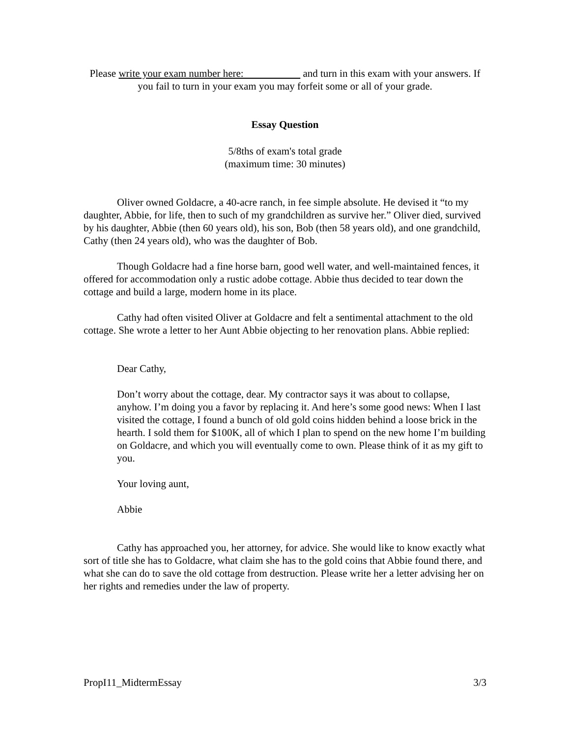Please write your exam number here: and turn in this exam with your answers. If you fail to turn in your exam you may forfeit some or all of your grade.
Essay Question
5/8ths of exam's total grade
(maximum time: 30 minutes)
Oliver owned Goldacre, a 40-acre ranch, in fee simple absolute. He devised it “to my daughter, Abbie, for life, then to such of my grandchildren as survive her.” Oliver died, survived by his daughter, Abbie (then 60 years old), his son, Bob (then 58 years old), and one grandchild, Cathy (then 24 years old), who was the daughter of Bob.
Though Goldacre had a fine horse barn, good well water, and well-maintained fences, it offered for accommodation only a rustic adobe cottage. Abbie thus decided to tear down the cottage and build a large, modern home in its place.
Cathy had often visited Oliver at Goldacre and felt a sentimental attachment to the old cottage. She wrote a letter to her Aunt Abbie objecting to her renovation plans. Abbie replied:
Dear Cathy,
Don’t worry about the cottage, dear. My contractor says it was about to collapse, anyhow. I’m doing you a favor by replacing it. And here’s some good news: When I last visited the cottage, I found a bunch of old gold coins hidden behind a loose brick in the hearth. I sold them for $100K, all of which I plan to spend on the new home I’m building on Goldacre, and which you will eventually come to own. Please think of it as my gift to you.
Your loving aunt,
Abbie
Cathy has approached you, her attorney, for advice. She would like to know exactly what sort of title she has to Goldacre, what claim she has to the gold coins that Abbie found there, and what she can do to save the old cottage from destruction. Please write her a letter advising her on her rights and remedies under the law of property.
PropI11_MidtermEssay 3/3